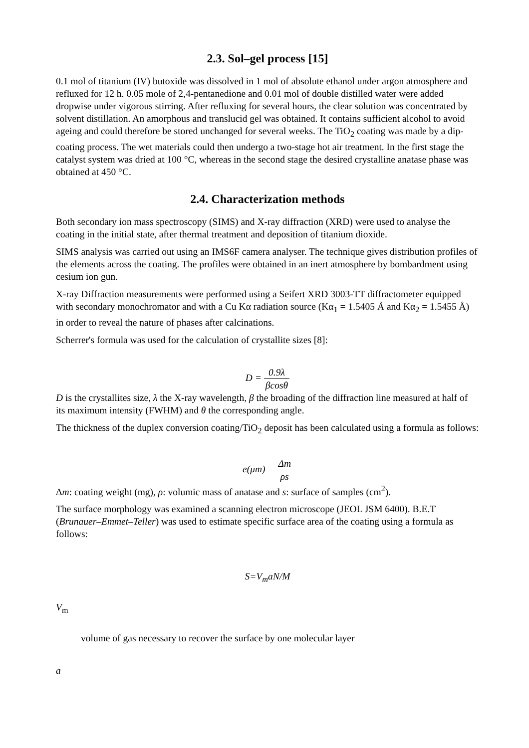2.3. Sol–gel process [15]
0.1 mol of titanium (IV) butoxide was dissolved in 1 mol of absolute ethanol under argon atmosphere and refluxed for 12 h. 0.05 mole of 2,4-pentanedione and 0.01 mol of double distilled water were added dropwise under vigorous stirring. After refluxing for several hours, the clear solution was concentrated by solvent distillation. An amorphous and translucid gel was obtained. It contains sufficient alcohol to avoid ageing and could therefore be stored unchanged for several weeks. The TiO<sub>2</sub> coating was made by a dip-coating process. The wet materials could then undergo a two-stage hot air treatment. In the first stage the catalyst system was dried at 100 °C, whereas in the second stage the desired crystalline anatase phase was obtained at 450 °C.
2.4. Characterization methods
Both secondary ion mass spectroscopy (SIMS) and X-ray diffraction (XRD) were used to analyse the coating in the initial state, after thermal treatment and deposition of titanium dioxide.
SIMS analysis was carried out using an IMS6F camera analyser. The technique gives distribution profiles of the elements across the coating. The profiles were obtained in an inert atmosphere by bombardment using cesium ion gun.
X-ray Diffraction measurements were performed using a Seifert XRD 3003-TT diffractometer equipped with secondary monochromator and with a Cu Kα radiation source (Kα<sub>1</sub> = 1.5405 Å and Kα<sub>2</sub> = 1.5455 Å) in order to reveal the nature of phases after calcinations.
Scherrer's formula was used for the calculation of crystallite sizes [8]:
D = 0.9λ βcosθ
D is the crystallites size, λ the X-ray wavelength, β the broading of the diffraction line measured at half of its maximum intensity (FWHM) and θ the corresponding angle.
The thickness of the duplex conversion coating/TiO<sub>2</sub> deposit has been calculated using a formula as follows:
e(μm) = Δm ρs
Δm: coating weight (mg), ρ: volumic mass of anatase and s: surface of samples (cm<sup>2</sup>).
The surface morphology was examined a scanning electron microscope (JEOL JSM 6400). B.E.T (Brunauer–Emmet–Teller) was used to estimate specific surface area of the coating using a formula as follows:
S=V<sub>m</sub>aN/M
V<sub>m</sub>
volume of gas necessary to recover the surface by one molecular layer
a